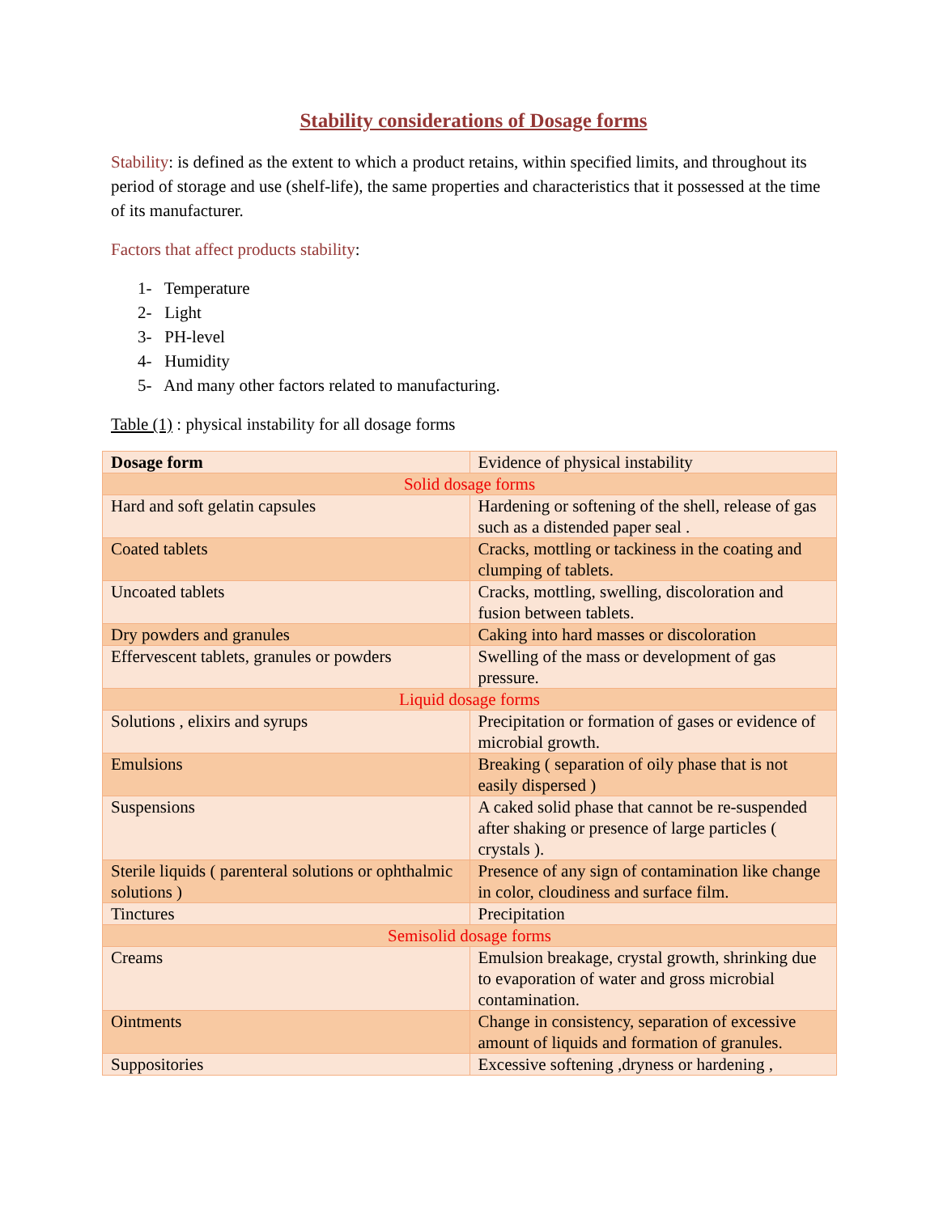Stability considerations of Dosage forms
Stability: is defined as the extent to which a product retains, within specified limits, and throughout its period of storage and use (shelf-life), the same properties and characteristics that it possessed at the time of its manufacturer.
Factors that affect products stability:
1- Temperature
2- Light
3- PH-level
4- Humidity
5- And many other factors related to manufacturing.
Table (1) : physical instability for all dosage forms
| Dosage form | Evidence of physical instability |
| Solid dosage forms | |
| Hard and soft gelatin capsules | Hardening or softening of the shell, release of gas such as a distended paper seal . |
| Coated tablets | Cracks, mottling or tackiness in the coating and clumping of tablets. |
| Uncoated tablets | Cracks, mottling, swelling, discoloration and fusion between tablets. |
| Dry powders and granules | Caking into hard masses or discoloration |
| Effervescent tablets, granules or powders | Swelling of the mass or development of gas pressure. |
| Liquid dosage forms | |
| Solutions , elixirs and syrups | Precipitation or formation of gases or evidence of microbial growth. |
| Emulsions | Breaking ( separation of oily phase that is not easily dispersed ) |
| Suspensions | A caked solid phase that cannot be re-suspended after shaking or presence of large particles ( crystals ). |
| Sterile liquids ( parenteral solutions or ophthalmic solutions ) | Presence of any sign of contamination like change in color, cloudiness and surface film. |
| Tinctures | Precipitation |
| Semisolid dosage forms | |
| Creams | Emulsion breakage, crystal growth, shrinking due to evaporation of water and gross microbial contamination. |
| Ointments | Change in consistency, separation of excessive amount of liquids and formation of granules. |
| Suppositories | Excessive softening ,dryness or hardening , |